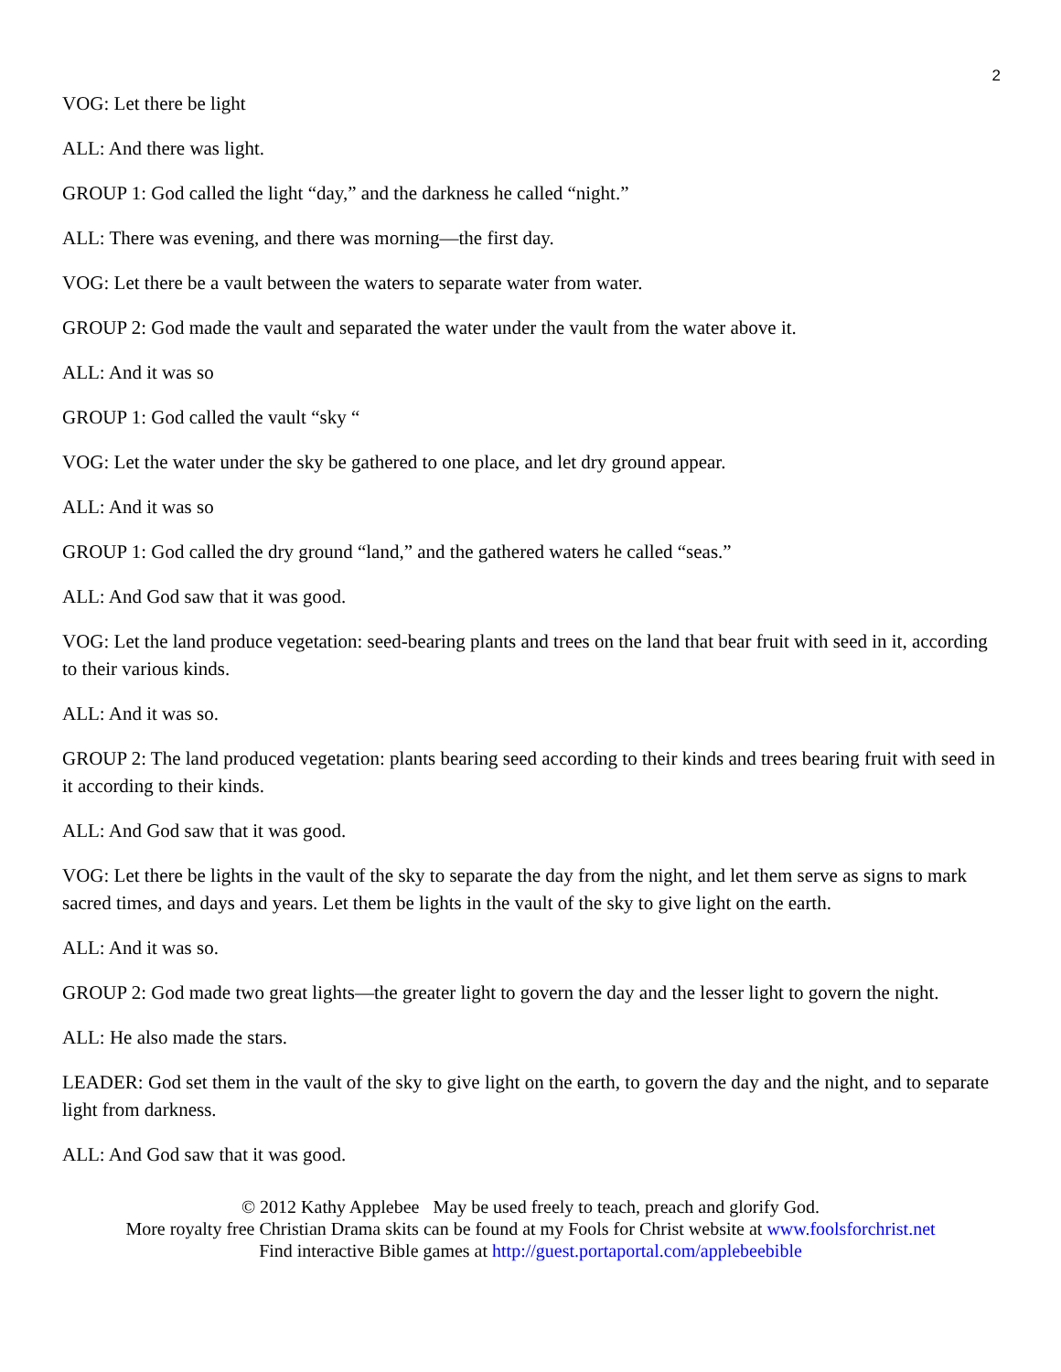2
VOG: Let there be light
ALL: And there was light.
GROUP 1: God called the light “day,” and the darkness he called “night.”
ALL: There was evening, and there was morning—the first day.
VOG: Let there be a vault between the waters to separate water from water.
GROUP 2: God made the vault and separated the water under the vault from the water above it.
ALL: And it was so
GROUP 1: God called the vault “sky “
VOG: Let the water under the sky be gathered to one place, and let dry ground appear.
ALL: And it was so
GROUP 1: God called the dry ground “land,” and the gathered waters he called “seas.”
ALL: And God saw that it was good.
VOG: Let the land produce vegetation: seed-bearing plants and trees on the land that bear fruit with seed in it, according to their various kinds.
ALL: And it was so.
GROUP 2: The land produced vegetation: plants bearing seed according to their kinds and trees bearing fruit with seed in it according to their kinds.
ALL: And God saw that it was good.
VOG: Let there be lights in the vault of the sky to separate the day from the night, and let them serve as signs to mark sacred times, and days and years. Let them be lights in the vault of the sky to give light on the earth.
ALL: And it was so.
GROUP 2: God made two great lights—the greater light to govern the day and the lesser light to govern the night.
ALL: He also made the stars.
LEADER: God set them in the vault of the sky to give light on the earth, to govern the day and the night, and to separate light from darkness.
ALL: And God saw that it was good.
© 2012 Kathy Applebee May be used freely to teach, preach and glorify God.
More royalty free Christian Drama skits can be found at my Fools for Christ website at www.foolsforchrist.net
Find interactive Bible games at http://guest.portaportal.com/applebeebible